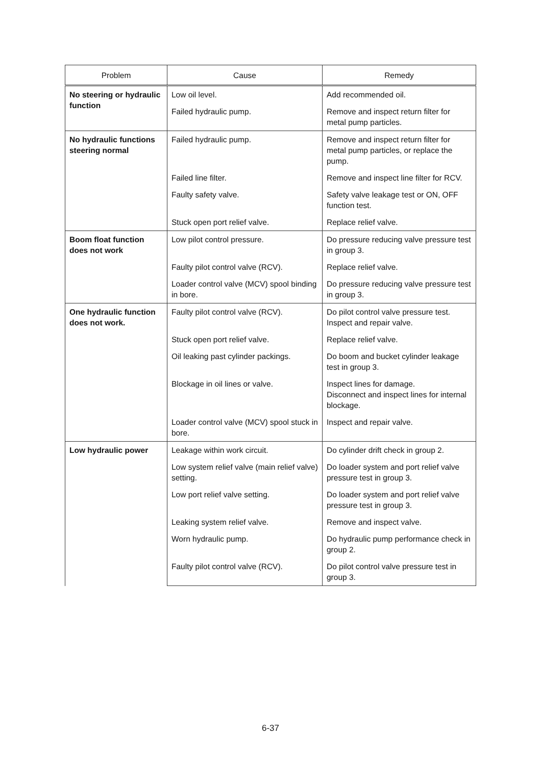| Problem | Cause | Remedy |
| --- | --- | --- |
| No steering or hydraulic function | Low oil level. | Add recommended oil. |
| | Failed hydraulic pump. | Remove and inspect return filter for metal pump particles. |
| No hydraulic functions steering normal | Failed hydraulic pump. | Remove and inspect return filter for metal pump particles, or replace the pump. |
| | Failed line filter. | Remove and inspect line filter for RCV. |
| | Faulty safety valve. | Safety valve leakage test or ON, OFF function test. |
| | Stuck open port relief valve. | Replace relief valve. |
| Boom float function does not work | Low pilot control pressure. | Do pressure reducing valve pressure test in group 3. |
| | Faulty pilot control valve (RCV). | Replace relief valve. |
| | Loader control valve (MCV) spool binding in bore. | Do pressure reducing valve pressure test in group 3. |
| One hydraulic function does not work. | Faulty pilot control valve (RCV). | Do pilot control valve pressure test. Inspect and repair valve. |
| | Stuck open port relief valve. | Replace relief valve. |
| | Oil leaking past cylinder packings. | Do boom and bucket cylinder leakage test in group 3. |
| | Blockage in oil lines or valve. | Inspect lines for damage. Disconnect and inspect lines for internal blockage. |
| | Loader control valve (MCV) spool stuck in bore. | Inspect and repair valve. |
| Low hydraulic power | Leakage within work circuit. | Do cylinder drift check in group 2. |
| | Low system relief valve (main relief valve) setting. | Do loader system and port relief valve pressure test in group 3. |
| | Low port relief valve setting. | Do loader system and port relief valve pressure test in group 3. |
| | Leaking system relief valve. | Remove and inspect valve. |
| | Worn hydraulic pump. | Do hydraulic pump performance check in group 2. |
| | Faulty pilot control valve (RCV). | Do pilot control valve pressure test in group 3. |
6-37